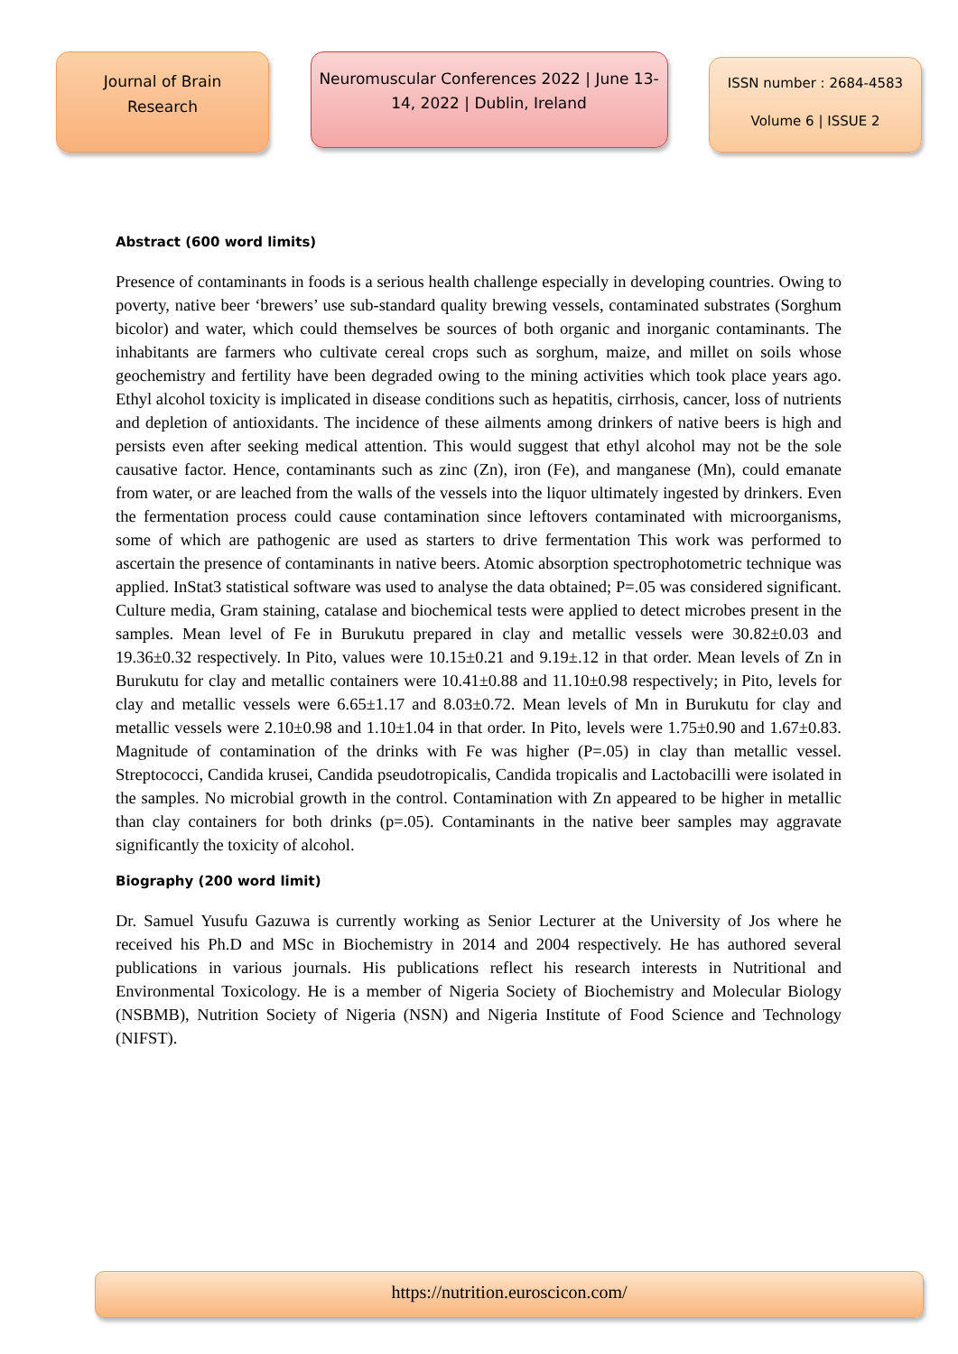Journal of Brain
Research
Neuromuscular Conferences 2022 | June 13-
14, 2022 | Dublin, Ireland
ISSN number : 2684-4583
Volume 6 | ISSUE 2
Abstract (600 word limits)
Presence of contaminants in foods is a serious health challenge especially in developing countries. Owing to poverty, native beer ‘brewers’ use sub-standard quality brewing vessels, contaminated substrates (Sorghum bicolor) and water, which could themselves be sources of both organic and inorganic contaminants. The inhabitants are farmers who cultivate cereal crops such as sorghum, maize, and millet on soils whose geochemistry and fertility have been degraded owing to the mining activities which took place years ago. Ethyl alcohol toxicity is implicated in disease conditions such as hepatitis, cirrhosis, cancer, loss of nutrients and depletion of antioxidants. The incidence of these ailments among drinkers of native beers is high and persists even after seeking medical attention. This would suggest that ethyl alcohol may not be the sole causative factor. Hence, contaminants such as zinc (Zn), iron (Fe), and manganese (Mn), could emanate from water, or are leached from the walls of the vessels into the liquor ultimately ingested by drinkers. Even the fermentation process could cause contamination since leftovers contaminated with microorganisms, some of which are pathogenic are used as starters to drive fermentation This work was performed to ascertain the presence of contaminants in native beers. Atomic absorption spectrophotometric technique was applied. InStat3 statistical software was used to analyse the data obtained; P=.05 was considered significant. Culture media, Gram staining, catalase and biochemical tests were applied to detect microbes present in the samples. Mean level of Fe in Burukutu prepared in clay and metallic vessels were 30.82±0.03 and 19.36±0.32 respectively. In Pito, values were 10.15±0.21 and 9.19±.12 in that order. Mean levels of Zn in Burukutu for clay and metallic containers were 10.41±0.88 and 11.10±0.98 respectively; in Pito, levels for clay and metallic vessels were 6.65±1.17 and 8.03±0.72. Mean levels of Mn in Burukutu for clay and metallic vessels were 2.10±0.98 and 1.10±1.04 in that order. In Pito, levels were 1.75±0.90 and 1.67±0.83. Magnitude of contamination of the drinks with Fe was higher (P=.05) in clay than metallic vessel. Streptococci, Candida krusei, Candida pseudotropicalis, Candida tropicalis and Lactobacilli were isolated in the samples. No microbial growth in the control. Contamination with Zn appeared to be higher in metallic than clay containers for both drinks (p=.05). Contaminants in the native beer samples may aggravate significantly the toxicity of alcohol.
Biography (200 word limit)
Dr. Samuel Yusufu Gazuwa is currently working as Senior Lecturer at the University of Jos where he received his Ph.D and MSc in Biochemistry in 2014 and 2004 respectively. He has authored several publications in various journals. His publications reflect his research interests in Nutritional and Environmental Toxicology. He is a member of Nigeria Society of Biochemistry and Molecular Biology (NSBMB), Nutrition Society of Nigeria (NSN) and Nigeria Institute of Food Science and Technology (NIFST).
https://nutrition.euroscicon.com/